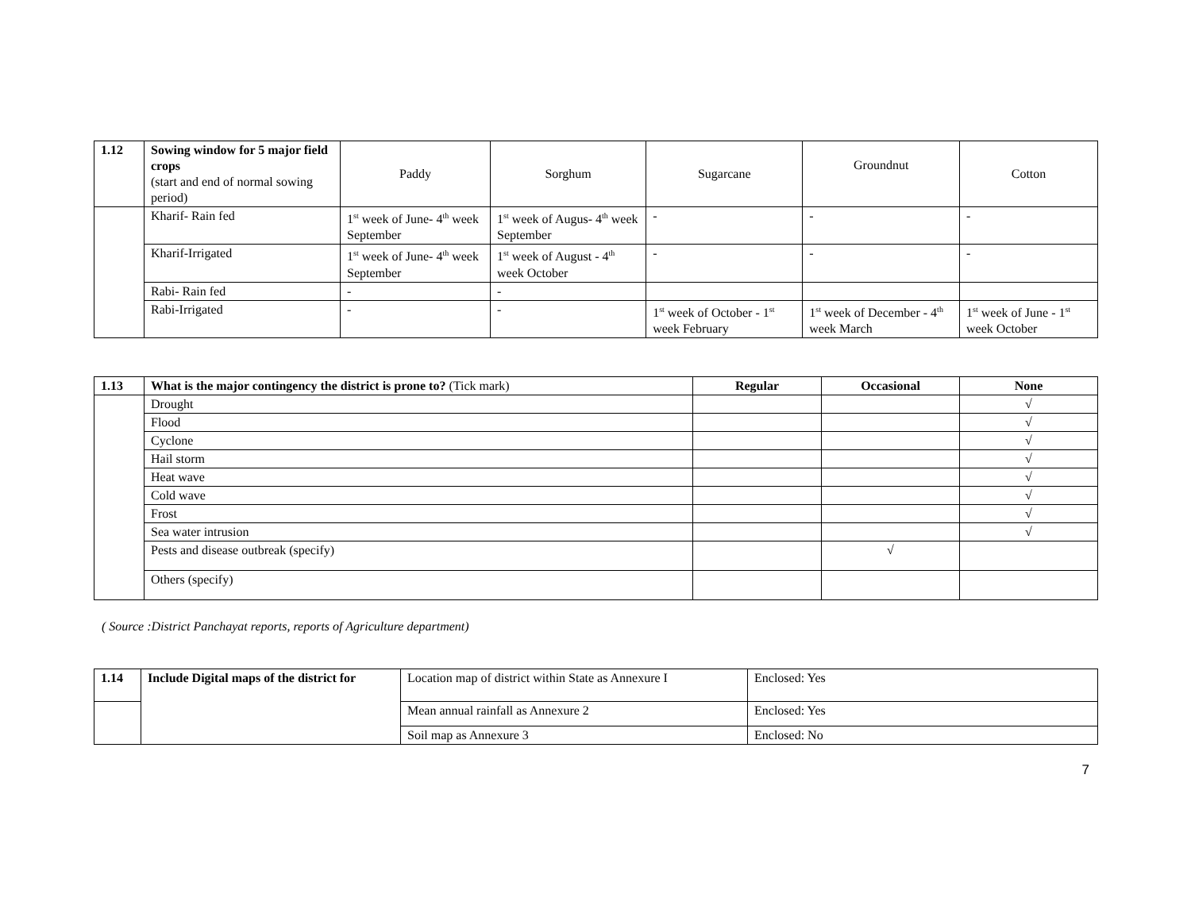| 1.12 | Sowing window for 5 major field crops (start and end of normal sowing period) | Paddy | Sorghum | Sugarcane | Groundnut | Cotton |
| | Kharif- Rain fed | 1<sup>st</sup> week of June- 4<sup>th</sup> week September | 1<sup>st</sup> week of Augus- 4<sup>th</sup> week September | - | - | - |
| | Kharif-Irrigated | 1<sup>st</sup> week of June- 4<sup>th</sup> week September | 1<sup>st</sup> week of August - 4<sup>th</sup> week October | - | - | - |
| | Rabi- Rain fed | - | - | | | |
| | Rabi-Irrigated | - | - | 1<sup>st</sup> week of October - 1<sup>st</sup> week February | 1<sup>st</sup> week of December - 4<sup>th</sup> week March | 1<sup>st</sup> week of June - 1<sup>st</sup> week October |
| 1.13 | What is the major contingency the district is prone to? (Tick mark) | Regular | Occasional | None |
| | Drought | | | √ |
| | Flood | | | √ |
| | Cyclone | | | √ |
| | Hail storm | | | √ |
| | Heat wave | | | √ |
| | Cold wave | | | √ |
| | Frost | | | √ |
| | Sea water intrusion | | | √ |
| | Pests and disease outbreak (specify) | | √ | |
| | Others (specify) | | | |
( Source :District Panchayat reports, reports of Agriculture department)
| 1.14 | Include Digital maps of the district for | Location map of district within State as Annexure I | Enclosed: Yes |
| | | Mean annual rainfall as Annexure 2 | Enclosed: Yes |
| | | Soil map as Annexure 3 | Enclosed: No |
7